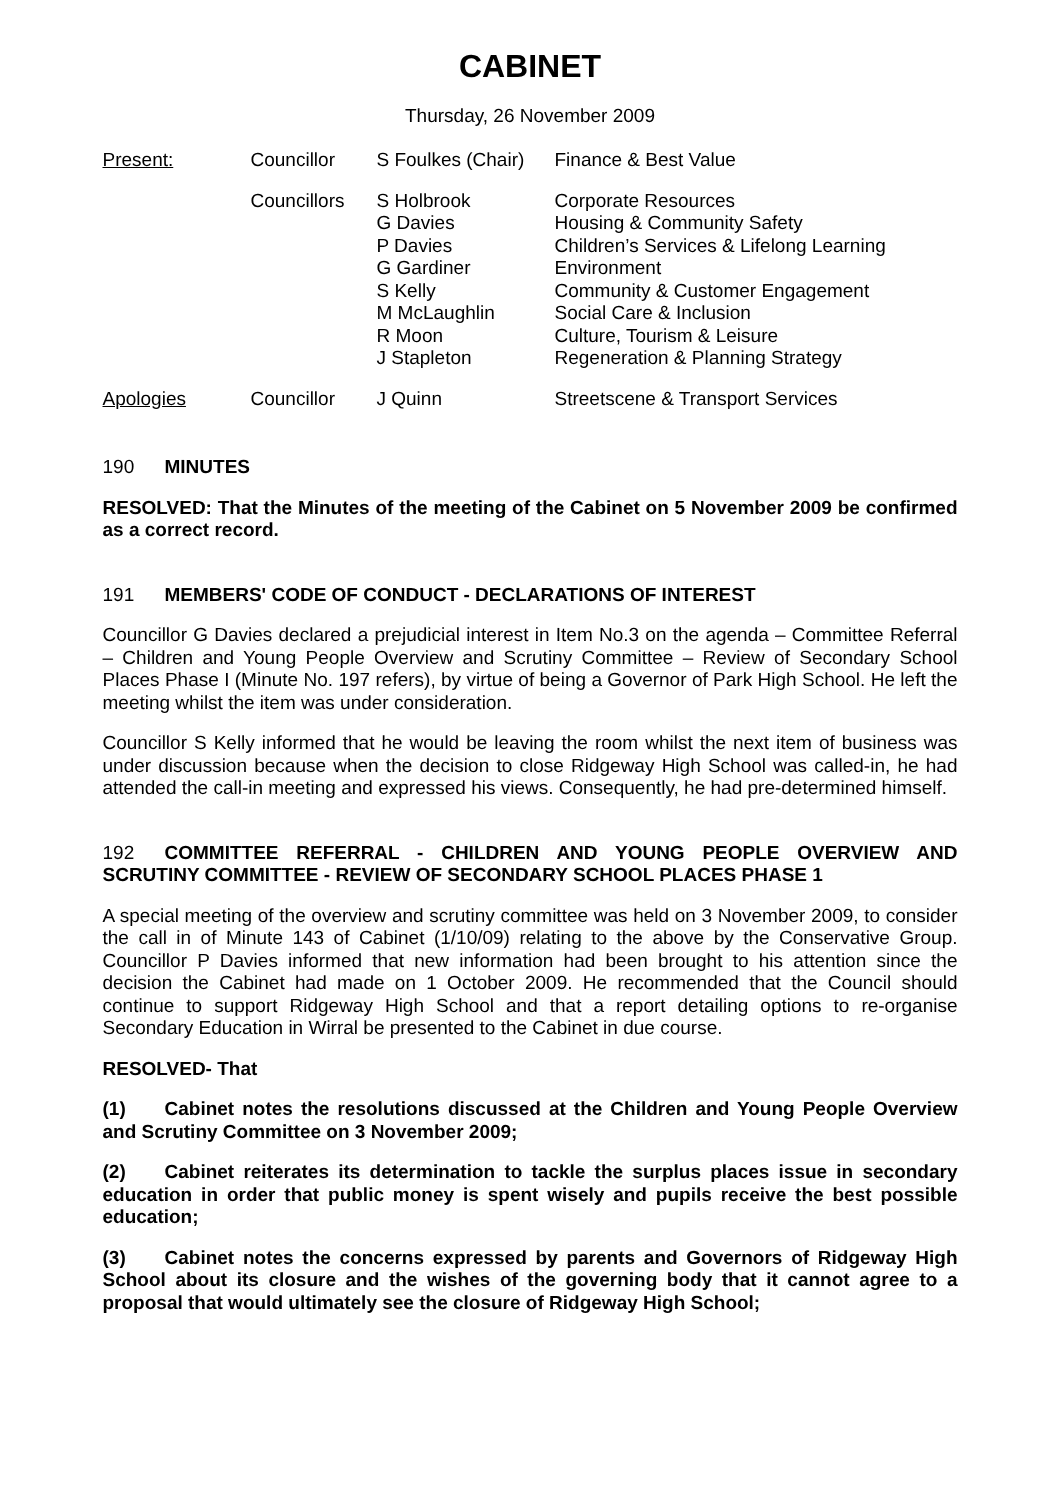CABINET
Thursday, 26 November 2009
| Present: | Councillor | S Foulkes (Chair) | Finance & Best Value |
| | Councillors | S Holbrook G Davies P Davies G Gardiner S Kelly M McLaughlin R Moon J Stapleton | Corporate Resources Housing & Community Safety Children’s Services & Lifelong Learning Environment Community & Customer Engagement Social Care & Inclusion Culture, Tourism & Leisure Regeneration & Planning Strategy |
| Apologies | Councillor | J Quinn | Streetscene & Transport Services |
190 MINUTES
RESOLVED: That the Minutes of the meeting of the Cabinet on 5 November 2009 be confirmed as a correct record.
191 MEMBERS' CODE OF CONDUCT - DECLARATIONS OF INTEREST
Councillor G Davies declared a prejudicial interest in Item No.3 on the agenda – Committee Referral – Children and Young People Overview and Scrutiny Committee – Review of Secondary School Places Phase I (Minute No. 197 refers), by virtue of being a Governor of Park High School. He left the meeting whilst the item was under consideration.
Councillor S Kelly informed that he would be leaving the room whilst the next item of business was under discussion because when the decision to close Ridgeway High School was called-in, he had attended the call-in meeting and expressed his views. Consequently, he had pre-determined himself.
192 COMMITTEE REFERRAL - CHILDREN AND YOUNG PEOPLE OVERVIEW AND SCRUTINY COMMITTEE - REVIEW OF SECONDARY SCHOOL PLACES PHASE 1
A special meeting of the overview and scrutiny committee was held on 3 November 2009, to consider the call in of Minute 143 of Cabinet (1/10/09) relating to the above by the Conservative Group. Councillor P Davies informed that new information had been brought to his attention since the decision the Cabinet had made on 1 October 2009. He recommended that the Council should continue to support Ridgeway High School and that a report detailing options to re-organise Secondary Education in Wirral be presented to the Cabinet in due course.
RESOLVED- That
(1) Cabinet notes the resolutions discussed at the Children and Young People Overview and Scrutiny Committee on 3 November 2009;
(2) Cabinet reiterates its determination to tackle the surplus places issue in secondary education in order that public money is spent wisely and pupils receive the best possible education;
(3) Cabinet notes the concerns expressed by parents and Governors of Ridgeway High School about its closure and the wishes of the governing body that it cannot agree to a proposal that would ultimately see the closure of Ridgeway High School;